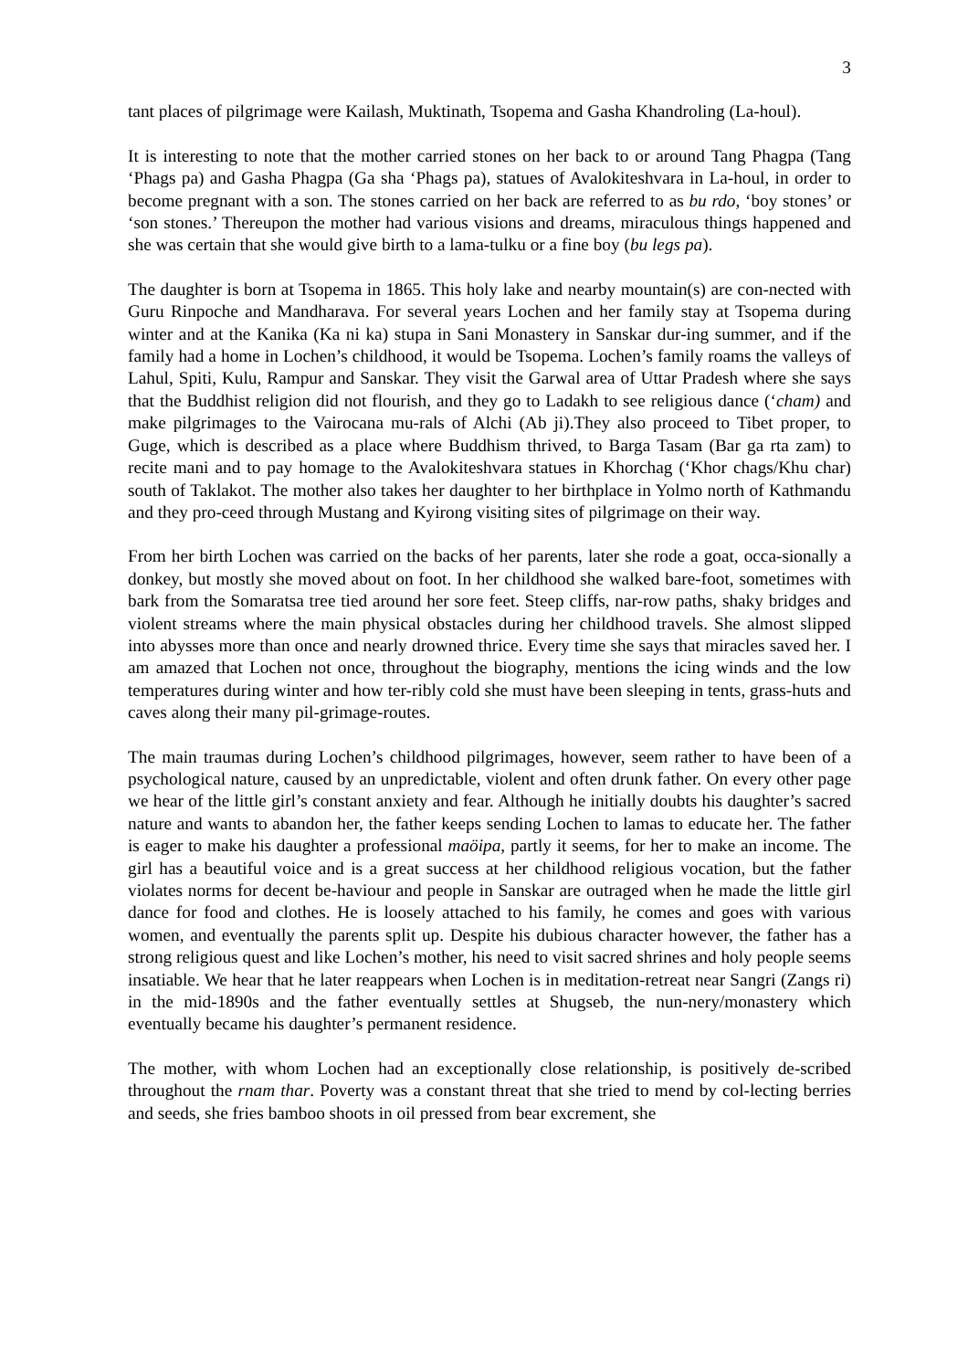3
tant places of pilgrimage were Kailash, Muktinath, Tsopema and Gasha Khandroling (La-houl).
It is interesting to note that the mother carried stones on her back to or around Tang Phagpa (Tang ‘Phags pa) and Gasha Phagpa (Ga sha ‘Phags pa), statues of Avalokiteshvara in La-houl, in order to become pregnant with a son. The stones carried on her back are referred to as bu rdo, ‘boy stones’ or ‘son stones.’ Thereupon the mother had various visions and dreams, miraculous things happened and she was certain that she would give birth to a lama-tulku or a fine boy (bu legs pa).
The daughter is born at Tsopema in 1865. This holy lake and nearby mountain(s) are con-nected with Guru Rinpoche and Mandharava. For several years Lochen and her family stay at Tsopema during winter and at the Kanika (Ka ni ka) stupa in Sani Monastery in Sanskar dur-ing summer, and if the family had a home in Lochen’s childhood, it would be Tsopema. Lochen’s family roams the valleys of Lahul, Spiti, Kulu, Rampur and Sanskar. They visit the Garwal area of Uttar Pradesh where she says that the Buddhist religion did not flourish, and they go to Ladakh to see religious dance (‘cham) and make pilgrimages to the Vairocana mu-rals of Alchi (Ab ji).They also proceed to Tibet proper, to Guge, which is described as a place where Buddhism thrived, to Barga Tasam (Bar ga rta zam) to recite mani and to pay homage to the Avalokiteshvara statues in Khorchag (‘Khor chags/Khu char) south of Taklakot. The mother also takes her daughter to her birthplace in Yolmo north of Kathmandu and they pro-ceed through Mustang and Kyirong visiting sites of pilgrimage on their way.
From her birth Lochen was carried on the backs of her parents, later she rode a goat, occa-sionally a donkey, but mostly she moved about on foot. In her childhood she walked bare-foot, sometimes with bark from the Somaratsa tree tied around her sore feet. Steep cliffs, nar-row paths, shaky bridges and violent streams where the main physical obstacles during her childhood travels. She almost slipped into abysses more than once and nearly drowned thrice. Every time she says that miracles saved her. I am amazed that Lochen not once, throughout the biography, mentions the icing winds and the low temperatures during winter and how ter-ribly cold she must have been sleeping in tents, grass-huts and caves along their many pil-grimage-routes.
The main traumas during Lochen’s childhood pilgrimages, however, seem rather to have been of a psychological nature, caused by an unpredictable, violent and often drunk father. On every other page we hear of the little girl’s constant anxiety and fear. Although he initially doubts his daughter’s sacred nature and wants to abandon her, the father keeps sending Lochen to lamas to educate her. The father is eager to make his daughter a professional maöipa, partly it seems, for her to make an income. The girl has a beautiful voice and is a great success at her childhood religious vocation, but the father violates norms for decent be-haviour and people in Sanskar are outraged when he made the little girl dance for food and clothes. He is loosely attached to his family, he comes and goes with various women, and eventually the parents split up. Despite his dubious character however, the father has a strong religious quest and like Lochen’s mother, his need to visit sacred shrines and holy people seems insatiable. We hear that he later reappears when Lochen is in meditation-retreat near Sangri (Zangs ri) in the mid-1890s and the father eventually settles at Shugseb, the nun-nery/monastery which eventually became his daughter’s permanent residence.
The mother, with whom Lochen had an exceptionally close relationship, is positively de-scribed throughout the rnam thar. Poverty was a constant threat that she tried to mend by col-lecting berries and seeds, she fries bamboo shoots in oil pressed from bear excrement, she